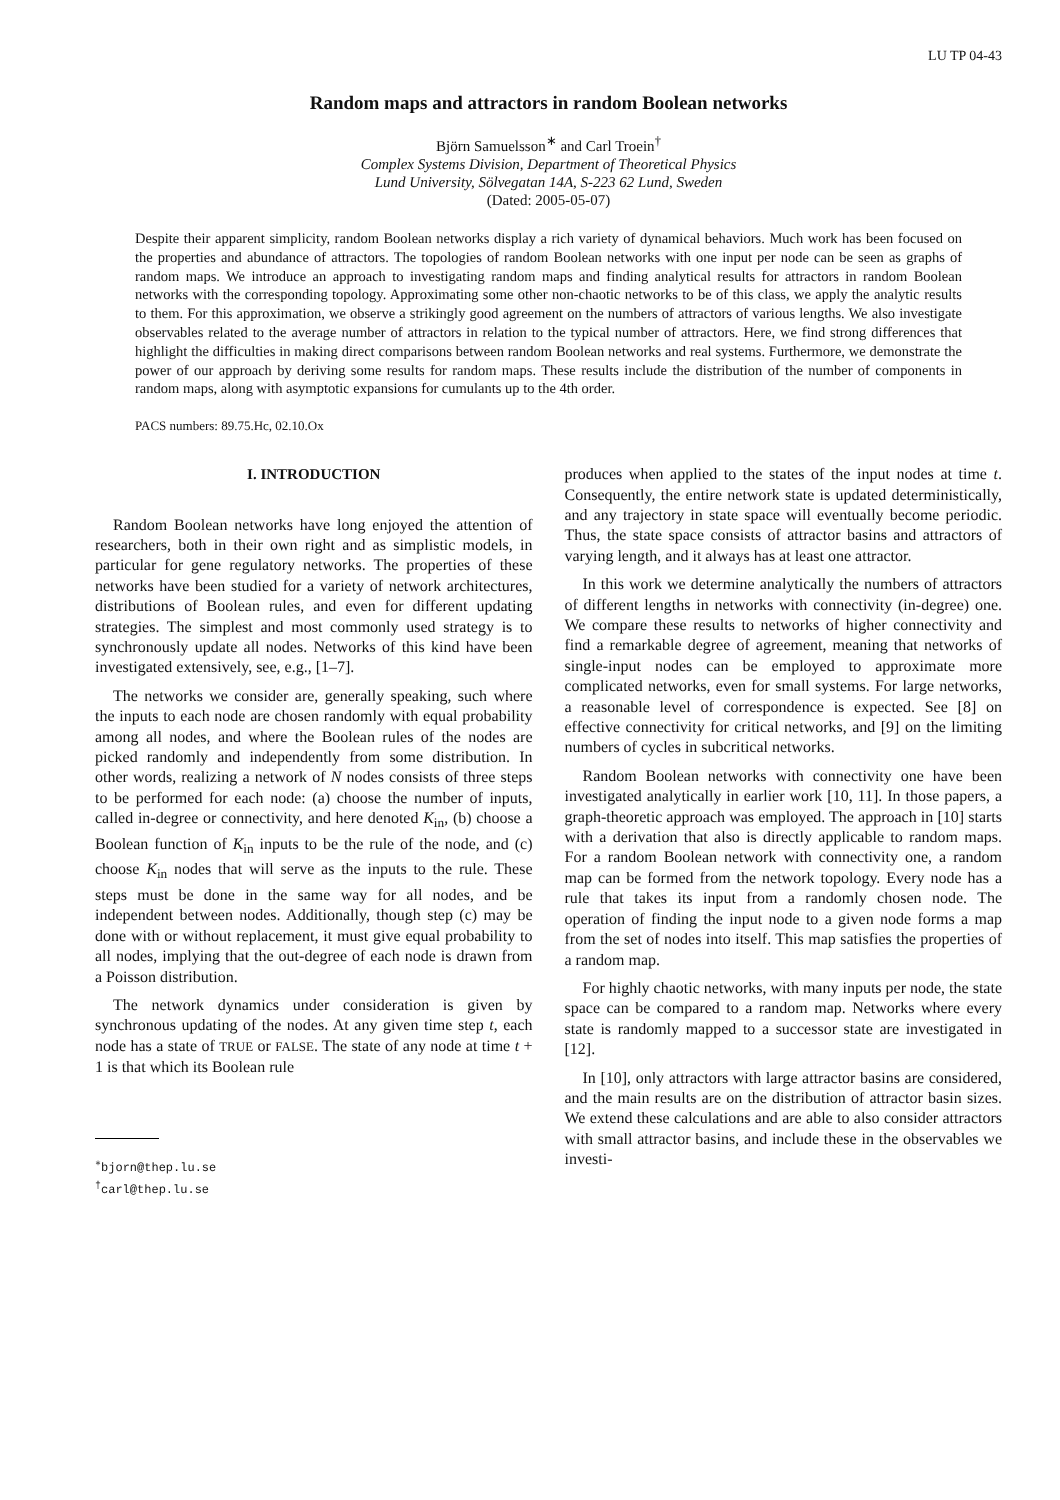LU TP 04-43
Random maps and attractors in random Boolean networks
Björn Samuelsson<sup>∗</sup> and Carl Troein<sup>†</sup>
Complex Systems Division, Department of Theoretical Physics
Lund University, Sölvegatan 14A, S-223 62 Lund, Sweden
(Dated: 2005-05-07)
Despite their apparent simplicity, random Boolean networks display a rich variety of dynamical behaviors. Much work has been focused on the properties and abundance of attractors. The topologies of random Boolean networks with one input per node can be seen as graphs of random maps. We introduce an approach to investigating random maps and finding analytical results for attractors in random Boolean networks with the corresponding topology. Approximating some other non-chaotic networks to be of this class, we apply the analytic results to them. For this approximation, we observe a strikingly good agreement on the numbers of attractors of various lengths. We also investigate observables related to the average number of attractors in relation to the typical number of attractors. Here, we find strong differences that highlight the difficulties in making direct comparisons between random Boolean networks and real systems. Furthermore, we demonstrate the power of our approach by deriving some results for random maps. These results include the distribution of the number of components in random maps, along with asymptotic expansions for cumulants up to the 4th order.
PACS numbers: 89.75.Hc, 02.10.Ox
I. INTRODUCTION
Random Boolean networks have long enjoyed the attention of researchers, both in their own right and as simplistic models, in particular for gene regulatory networks. The properties of these networks have been studied for a variety of network architectures, distributions of Boolean rules, and even for different updating strategies. The simplest and most commonly used strategy is to synchronously update all nodes. Networks of this kind have been investigated extensively, see, e.g., [1–7].
The networks we consider are, generally speaking, such where the inputs to each node are chosen randomly with equal probability among all nodes, and where the Boolean rules of the nodes are picked randomly and independently from some distribution. In other words, realizing a network of N nodes consists of three steps to be performed for each node: (a) choose the number of inputs, called in-degree or connectivity, and here denoted K<sub>in</sub>, (b) choose a Boolean function of K<sub>in</sub> inputs to be the rule of the node, and (c) choose K<sub>in</sub> nodes that will serve as the inputs to the rule. These steps must be done in the same way for all nodes, and be independent between nodes. Additionally, though step (c) may be done with or without replacement, it must give equal probability to all nodes, implying that the out-degree of each node is drawn from a Poisson distribution.
The network dynamics under consideration is given by synchronous updating of the nodes. At any given time step t, each node has a state of TRUE or FALSE. The state of any node at time t + 1 is that which its Boolean rule
<sup>∗</sup>bjorn@thep.lu.se
<sup>†</sup> carl@thep.lu.se
produces when applied to the states of the input nodes at time t. Consequently, the entire network state is updated deterministically, and any trajectory in state space will eventually become periodic. Thus, the state space consists of attractor basins and attractors of varying length, and it always has at least one attractor.
In this work we determine analytically the numbers of attractors of different lengths in networks with connectivity (in-degree) one. We compare these results to networks of higher connectivity and find a remarkable degree of agreement, meaning that networks of single-input nodes can be employed to approximate more complicated networks, even for small systems. For large networks, a reasonable level of correspondence is expected. See [8] on effective connectivity for critical networks, and [9] on the limiting numbers of cycles in subcritical networks.
Random Boolean networks with connectivity one have been investigated analytically in earlier work [10, 11]. In those papers, a graph-theoretic approach was employed. The approach in [10] starts with a derivation that also is directly applicable to random maps. For a random Boolean network with connectivity one, a random map can be formed from the network topology. Every node has a rule that takes its input from a randomly chosen node. The operation of finding the input node to a given node forms a map from the set of nodes into itself. This map satisfies the properties of a random map.
For highly chaotic networks, with many inputs per node, the state space can be compared to a random map. Networks where every state is randomly mapped to a successor state are investigated in [12].
In [10], only attractors with large attractor basins are considered, and the main results are on the distribution of attractor basin sizes. We extend these calculations and are able to also consider attractors with small attractor basins, and include these in the observables we investi-